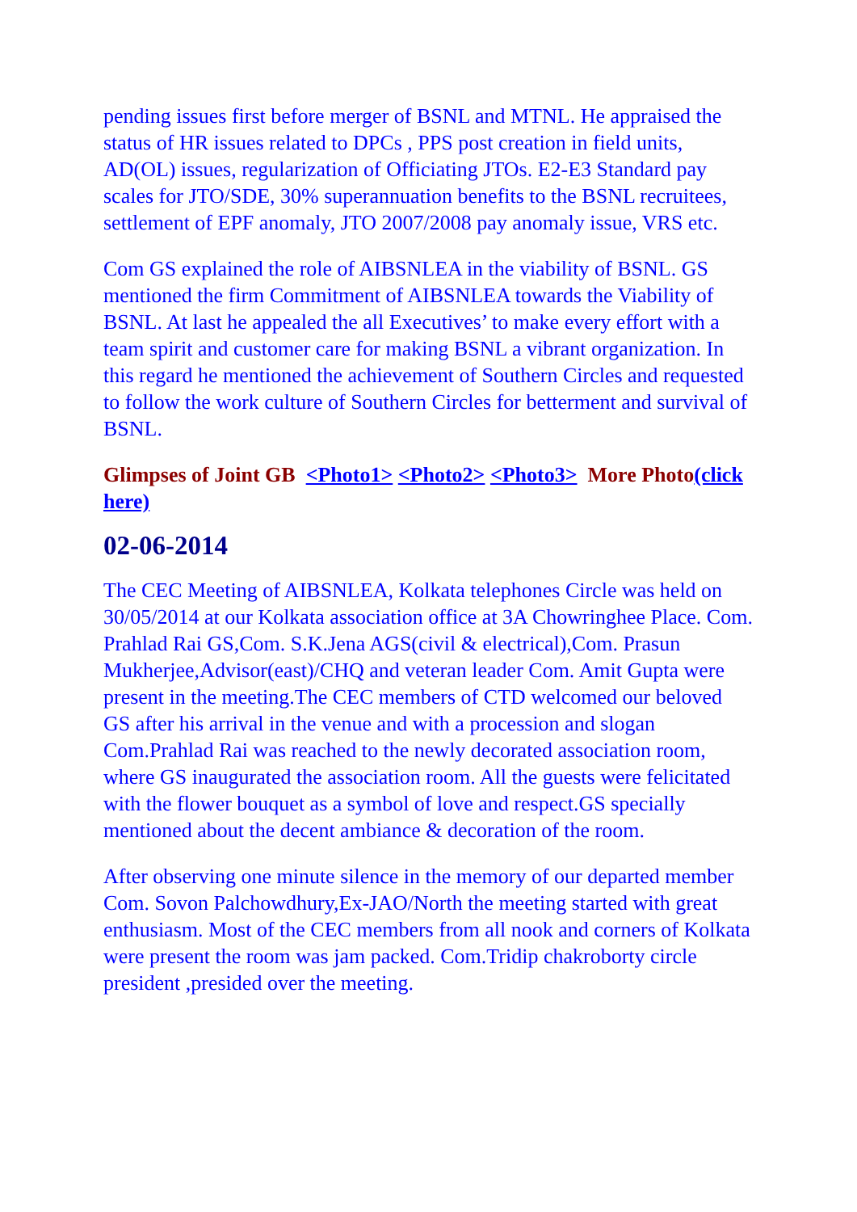pending issues first before merger of BSNL and MTNL. He appraised the status of HR issues related to DPCs , PPS post creation in field units, AD(OL) issues, regularization of Officiating JTOs. E2-E3 Standard pay scales for JTO/SDE, 30% superannuation benefits to the BSNL recruitees, settlement of EPF anomaly, JTO 2007/2008 pay anomaly issue, VRS etc.
Com GS explained the role of AIBSNLEA in the viability of BSNL. GS mentioned the firm Commitment of AIBSNLEA towards the Viability of BSNL. At last he appealed the all Executives’ to make every effort with a team spirit and customer care for making BSNL a vibrant organization. In this regard he mentioned the achievement of Southern Circles and requested to follow the work culture of Southern Circles for betterment and survival of BSNL.
Glimpses of Joint GB <Photo1> <Photo2> <Photo3> More Photo(click here)
02-06-2014
The CEC Meeting of AIBSNLEA, Kolkata telephones Circle was held on 30/05/2014 at our Kolkata association office at 3A Chowringhee Place. Com. Prahlad Rai GS,Com. S.K.Jena AGS(civil & electrical),Com. Prasun Mukherjee,Advisor(east)/CHQ and veteran leader Com. Amit Gupta were present in the meeting.The CEC members of CTD welcomed our beloved GS after his arrival in the venue and with a procession and slogan Com.Prahlad Rai was reached to the newly decorated association room, where GS inaugurated the association room. All the guests were felicitated with the flower bouquet as a symbol of love and respect.GS specially mentioned about the decent ambiance & decoration of the room.
After observing one minute silence in the memory of our departed member Com. Sovon Palchowdhury,Ex-JAO/North the meeting started with great enthusiasm. Most of the CEC members from all nook and corners of Kolkata were present the room was jam packed. Com.Tridip chakroborty circle president ,presided over the meeting.